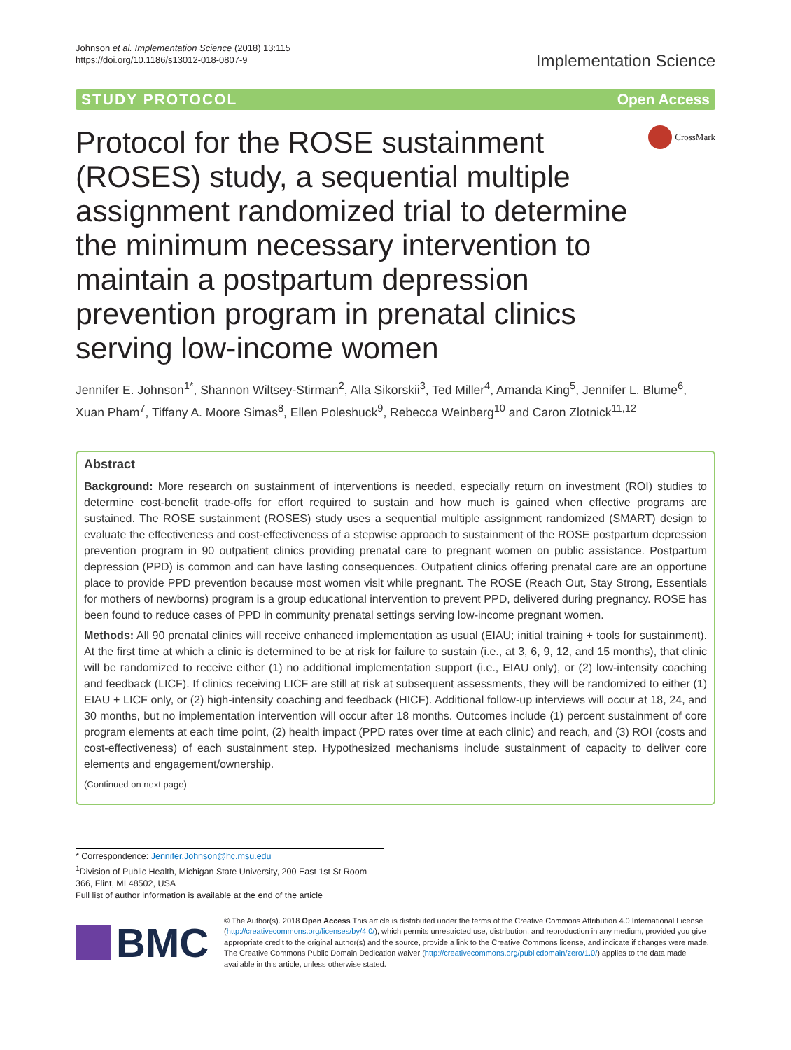Johnson et al. Implementation Science (2018) 13:115
https://doi.org/10.1186/s13012-018-0807-9
Implementation Science
STUDY PROTOCOL Open Access
Protocol for the ROSE sustainment (ROSES) study, a sequential multiple assignment randomized trial to determine the minimum necessary intervention to maintain a postpartum depression prevention program in prenatal clinics serving low-income women
CrossMark
Jennifer E. Johnson<sup>1*</sup>, Shannon Wiltsey-Stirman<sup>2</sup>, Alla Sikorskii<sup>3</sup>, Ted Miller<sup>4</sup>, Amanda King<sup>5</sup>, Jennifer L. Blume<sup>6</sup>, Xuan Pham<sup>7</sup>, Tiffany A. Moore Simas<sup>8</sup>, Ellen Poleshuck<sup>9</sup>, Rebecca Weinberg<sup>10</sup> and Caron Zlotnick<sup>11,12</sup>
Abstract
Background: More research on sustainment of interventions is needed, especially return on investment (ROI) studies to determine cost-benefit trade-offs for effort required to sustain and how much is gained when effective programs are sustained. The ROSE sustainment (ROSES) study uses a sequential multiple assignment randomized (SMART) design to evaluate the effectiveness and cost-effectiveness of a stepwise approach to sustainment of the ROSE postpartum depression prevention program in 90 outpatient clinics providing prenatal care to pregnant women on public assistance. Postpartum depression (PPD) is common and can have lasting consequences. Outpatient clinics offering prenatal care are an opportune place to provide PPD prevention because most women visit while pregnant. The ROSE (Reach Out, Stay Strong, Essentials for mothers of newborns) program is a group educational intervention to prevent PPD, delivered during pregnancy. ROSE has been found to reduce cases of PPD in community prenatal settings serving low-income pregnant women.
Methods: All 90 prenatal clinics will receive enhanced implementation as usual (EIAU; initial training + tools for sustainment). At the first time at which a clinic is determined to be at risk for failure to sustain (i.e., at 3, 6, 9, 12, and 15 months), that clinic will be randomized to receive either (1) no additional implementation support (i.e., EIAU only), or (2) low-intensity coaching and feedback (LICF). If clinics receiving LICF are still at risk at subsequent assessments, they will be randomized to either (1) EIAU + LICF only, or (2) high-intensity coaching and feedback (HICF). Additional follow-up interviews will occur at 18, 24, and 30 months, but no implementation intervention will occur after 18 months. Outcomes include (1) percent sustainment of core program elements at each time point, (2) health impact (PPD rates over time at each clinic) and reach, and (3) ROI (costs and cost-effectiveness) of each sustainment step. Hypothesized mechanisms include sustainment of capacity to deliver core elements and engagement/ownership.
(Continued on next page)
* Correspondence: Jennifer.Johnson@hc.msu.edu
<sup>1</sup> Division of Public Health, Michigan State University, 200 East 1st St Room 366, Flint, MI 48502, USA
Full list of author information is available at the end of the article
BMC
© The Author(s). 2018 Open Access This article is distributed under the terms of the Creative Commons Attribution 4.0 International License (http://creativecommons.org/licenses/by/4.0/), which permits unrestricted use, distribution, and reproduction in any medium, provided you give appropriate credit to the original author(s) and the source, provide a link to the Creative Commons license, and indicate if changes were made. The Creative Commons Public Domain Dedication waiver (http://creativecommons.org/publicdomain/zero/1.0/) applies to the data made available in this article, unless otherwise stated.